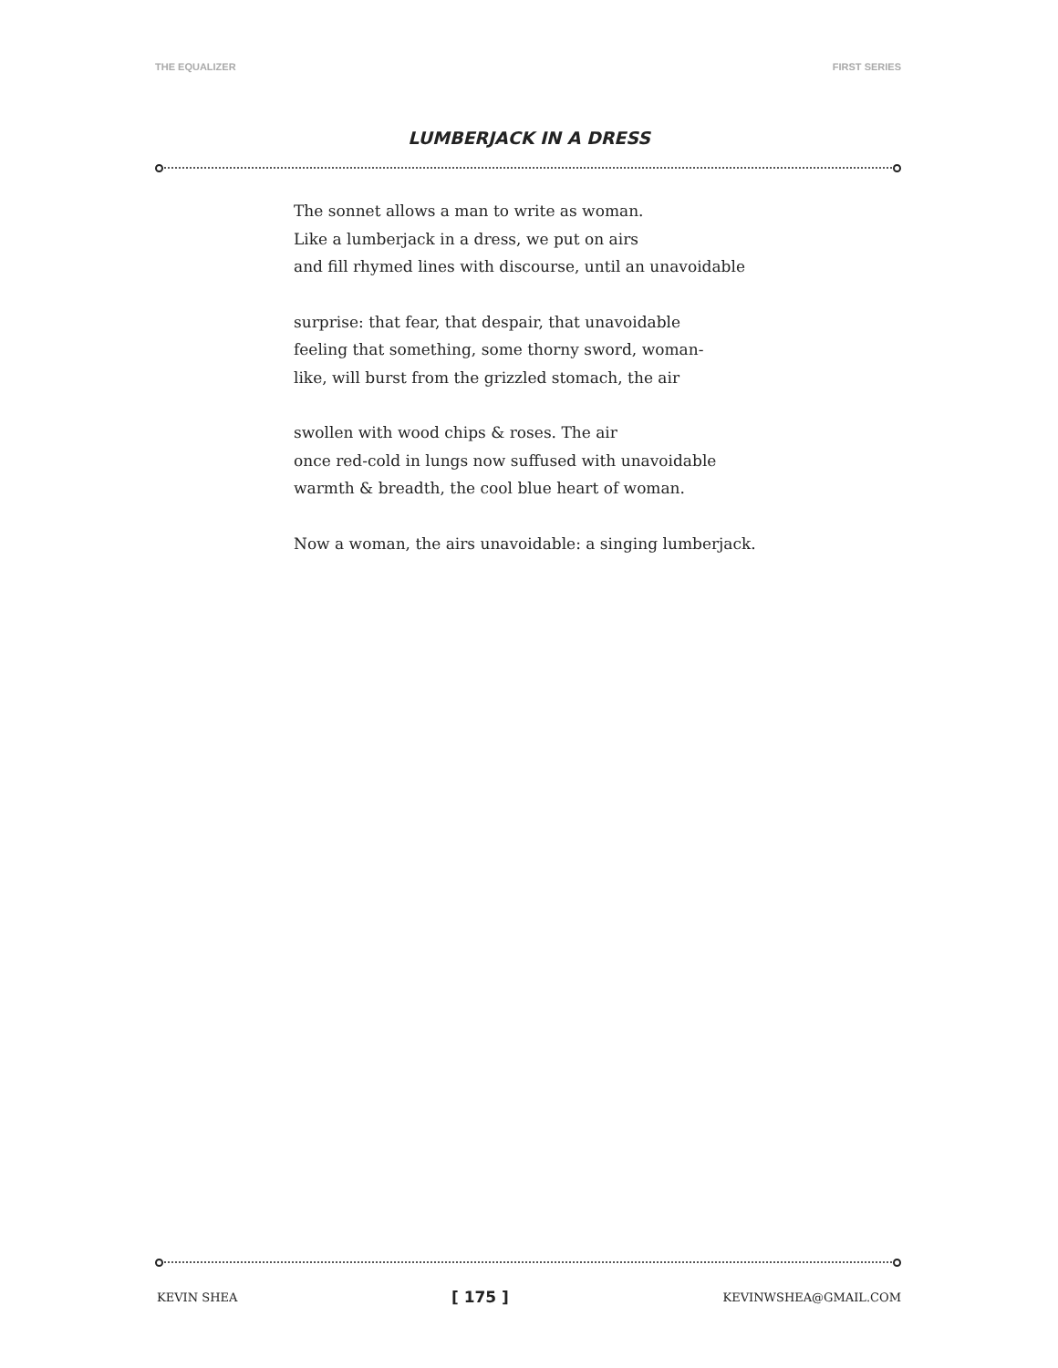THE EQUALIZER FIRST SERIES
LUMBERJACK IN A DRESS
The sonnet allows a man to write as woman.
Like a lumberjack in a dress, we put on airs
and fill rhymed lines with discourse, until an unavoidable
surprise: that fear, that despair, that unavoidable
feeling that something, some thorny sword, woman-
like, will burst from the grizzled stomach, the air
swollen with wood chips & roses. The air
once red-cold in lungs now suffused with unavoidable
warmth & breadth, the cool blue heart of woman.
Now a woman, the airs unavoidable: a singing lumberjack.
KEVIN SHEA [ 175 ] KEVINWSHEA@GMAIL.COM